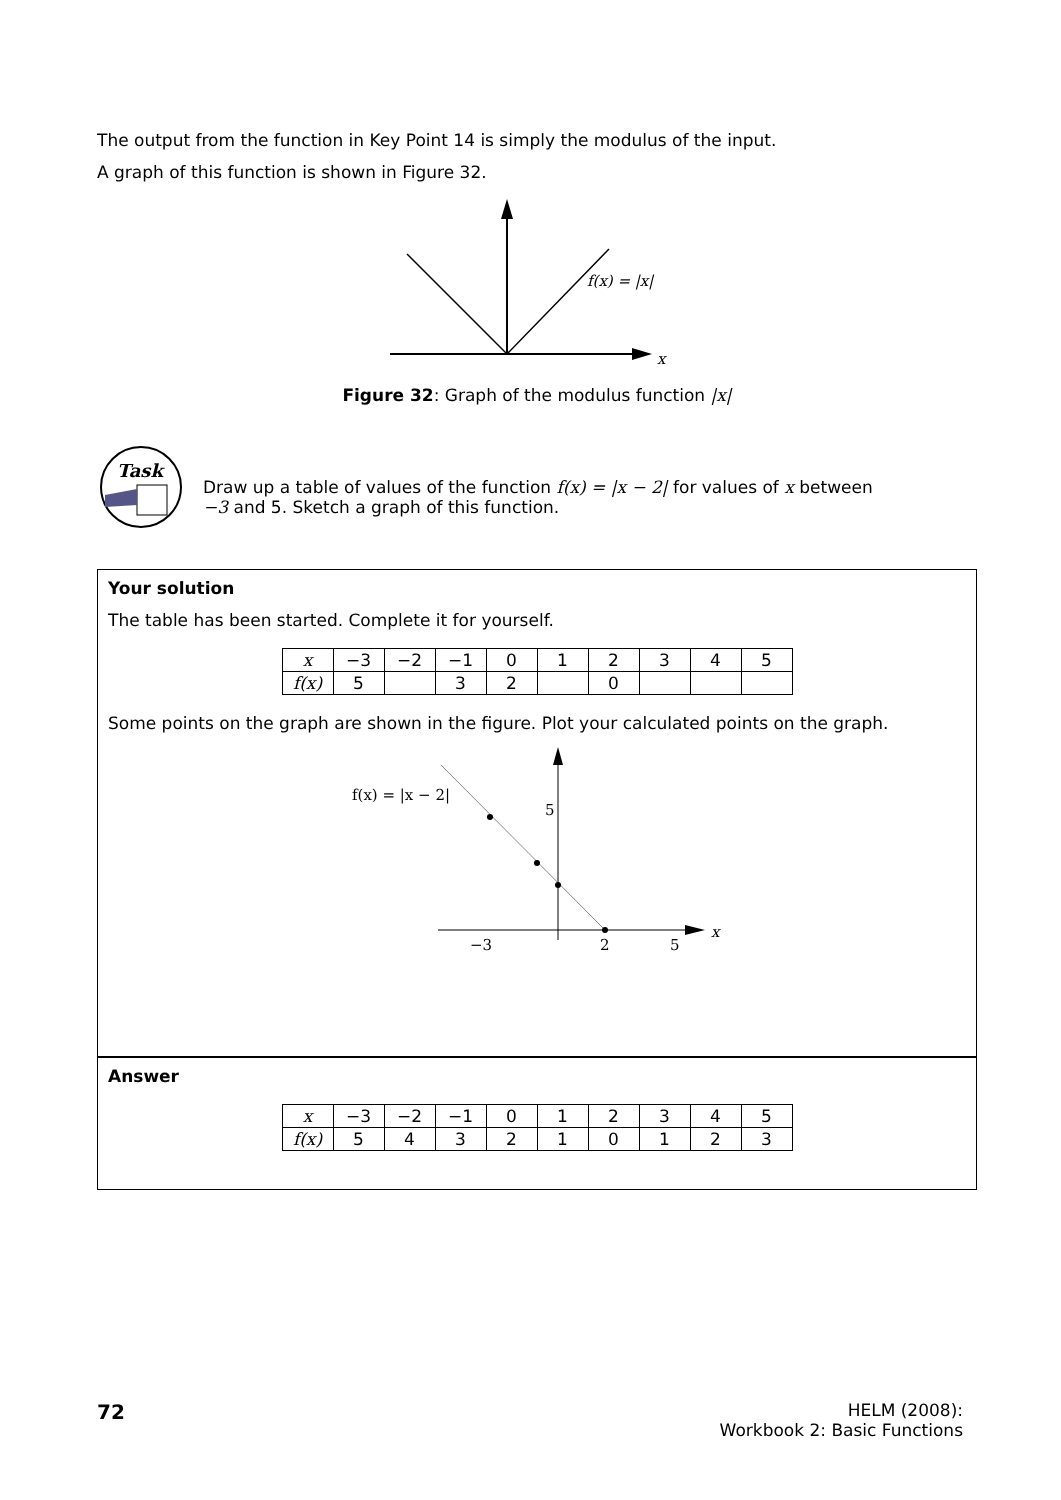The output from the function in Key Point 14 is simply the modulus of the input.
A graph of this function is shown in Figure 32.
f(x) = |x|
x
Figure 32: Graph of the modulus function |x|
Task
Draw up a table of values of the function f(x) = |x − 2| for values of x between −3 and 5. Sketch a graph of this function.
Your solution
The table has been started. Complete it for yourself.
| x | −3 | −2 | −1 | 0 | 1 | 2 | 3 | 4 | 5 |
| f(x) | 5 | | 3 | 2 | | 0 | | | |
Some points on the graph are shown in the figure. Plot your calculated points on the graph.
f(x) = |x − 2|
5
−3
2
5
x
Answer
| x | −3 | −2 | −1 | 0 | 1 | 2 | 3 | 4 | 5 |
| f(x) | 5 | 4 | 3 | 2 | 1 | 0 | 1 | 2 | 3 |
72
HELM (2008):
Workbook 2: Basic Functions